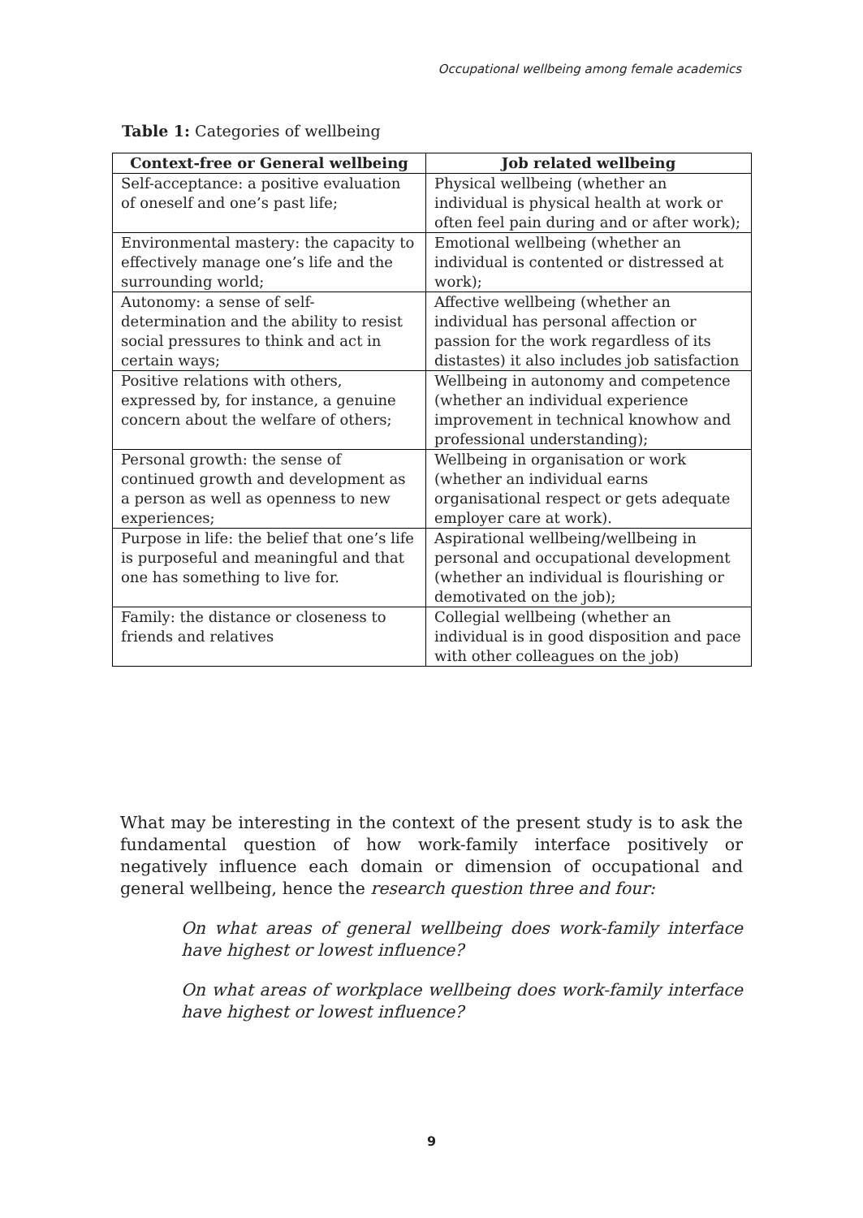Occupational wellbeing among female academics
Table 1: Categories of wellbeing
| Context-free or General wellbeing | Job related wellbeing |
| --- | --- |
| Self-acceptance: a positive evaluation of oneself and one’s past life; | Physical wellbeing (whether an individual is physical health at work or often feel pain during and or after work); |
| Environmental mastery: the capacity to effectively manage one’s life and the surrounding world; | Emotional wellbeing (whether an individual is contented or distressed at work); |
| Autonomy: a sense of self-determination and the ability to resist social pressures to think and act in certain ways; | Affective wellbeing (whether an individual has personal affection or passion for the work regardless of its distastes) it also includes job satisfaction |
| Positive relations with others, expressed by, for instance, a genuine concern about the welfare of others; | Wellbeing in autonomy and competence (whether an individual experience improvement in technical knowhow and professional understanding); |
| Personal growth: the sense of continued growth and development as a person as well as openness to new experiences; | Wellbeing in organisation or work (whether an individual earns organisational respect or gets adequate employer care at work). |
| Purpose in life: the belief that one’s life is purposeful and meaningful and that one has something to live for. | Aspirational wellbeing/wellbeing in personal and occupational development (whether an individual is flourishing or demotivated on the job); |
| Family: the distance or closeness to friends and relatives | Collegial wellbeing (whether an individual is in good disposition and pace with other colleagues on the job) |
What may be interesting in the context of the present study is to ask the fundamental question of how work-family interface positively or negatively influence each domain or dimension of occupational and general wellbeing, hence the research question three and four:
On what areas of general wellbeing does work-family interface have highest or lowest influence?
On what areas of workplace wellbeing does work-family interface have highest or lowest influence?
9